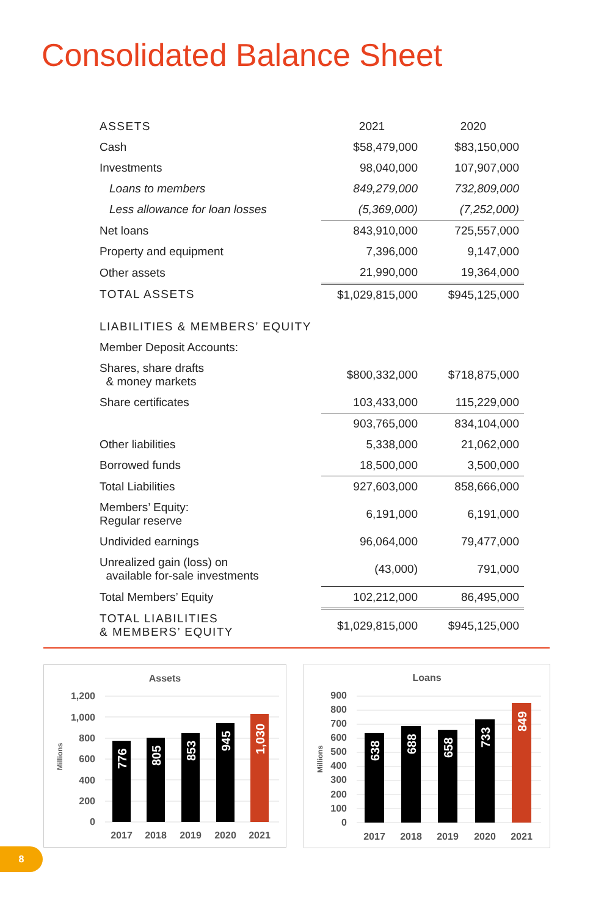Consolidated Balance Sheet
| ASSETS | 2021 | 2020 |
| Cash | $58,479,000 | $83,150,000 |
| Investments | 98,040,000 | 107,907,000 |
| Loans to members | 849,279,000 | 732,809,000 |
| Less allowance for loan losses | (5,369,000) | (7,252,000) |
| Net loans | 843,910,000 | 725,557,000 |
| Property and equipment | 7,396,000 | 9,147,000 |
| Other assets | 21,990,000 | 19,364,000 |
| TOTAL ASSETS | $1,029,815,000 | $945,125,000 |
| LIABILITIES & MEMBERS’ EQUITY | | |
| Member Deposit Accounts: | | |
| Shares, share drafts & money markets | $800,332,000 | $718,875,000 |
| Share certificates | 103,433,000 | 115,229,000 |
| | 903,765,000 | 834,104,000 |
| Other liabilities | 5,338,000 | 21,062,000 |
| Borrowed funds | 18,500,000 | 3,500,000 |
| Total Liabilities | 927,603,000 | 858,666,000 |
| Members’ Equity: Regular reserve | 6,191,000 | 6,191,000 |
| Undivided earnings | 96,064,000 | 79,477,000 |
| Unrealized gain (loss) on available for-sale investments | (43,000) | 791,000 |
| Total Members’ Equity | 102,212,000 | 86,495,000 |
| TOTAL LIABILITIES & MEMBERS’ EQUITY | $1,029,815,000 | $945,125,000 |
Assets
Millions
1,200
1,000
800
600
400
200
0
776
805
853
945
1,030
2017
2018
2019
2020
2021
Loans
Millions
900
800
700
600
500
400
300
200
100
0
638
688
658
733
849
2017
2018
2019
2020
2021
8